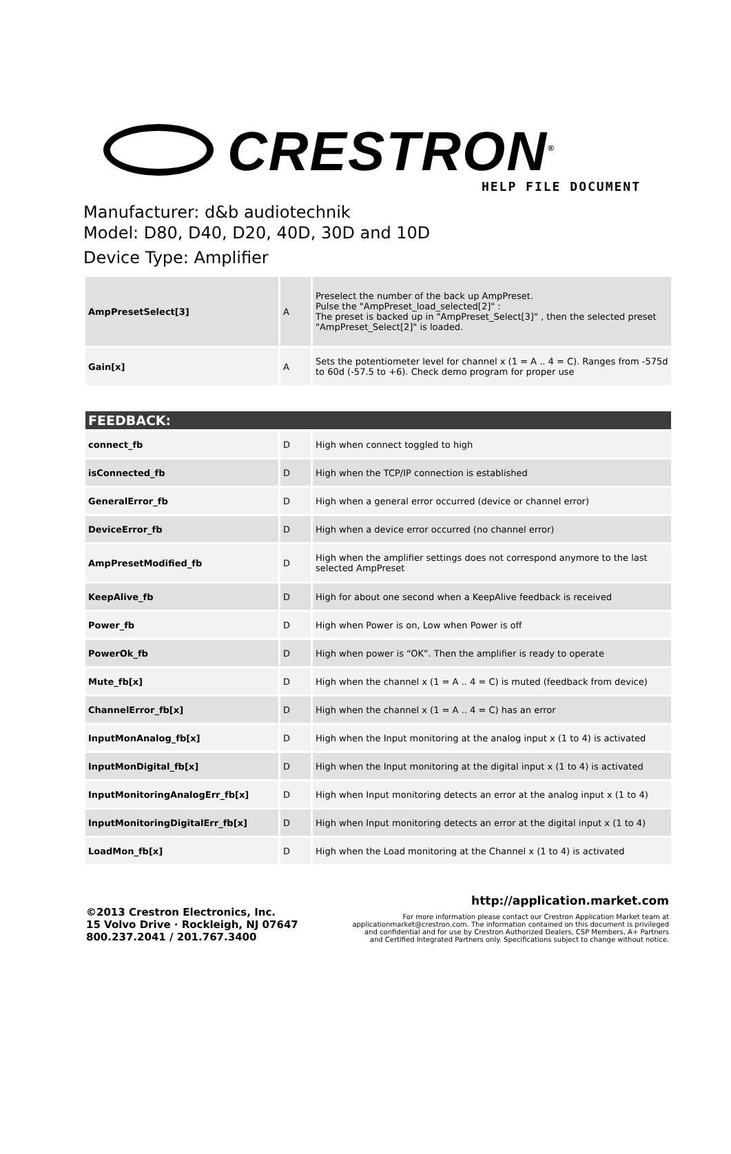CRESTRON<sup>®</sup>
HELP FILE DOCUMENT
Manufacturer: d&b audiotechnik
Model: D80, D40, D20, 40D, 30D and 10D
Device Type: Amplifier
| AmpPresetSelect[3] | A | Preselect the number of the back up AmpPreset. Pulse the "AmpPreset_load_selected[2]" : The preset is backed up in "AmpPreset_Select[3]" , then the selected preset "AmpPreset_Select[2]" is loaded. |
| Gain[x] | A | Sets the potentiometer level for channel x (1 = A .. 4 = C). Ranges from -575d to 60d (-57.5 to +6). Check demo program for proper use |
| FEEDBACK: | | |
| --- | --- | --- |
| connect_fb | D | High when connect toggled to high |
| isConnected_fb | D | High when the TCP/IP connection is established |
| GeneralError_fb | D | High when a general error occurred (device or channel error) |
| DeviceError_fb | D | High when a device error occurred (no channel error) |
| AmpPresetModified_fb | D | High when the amplifier settings does not correspond anymore to the last selected AmpPreset |
| KeepAlive_fb | D | High for about one second when a KeepAlive feedback is received |
| Power_fb | D | High when Power is on, Low when Power is off |
| PowerOk_fb | D | High when power is “OK”. Then the amplifier is ready to operate |
| Mute_fb[x] | D | High when the channel x (1 = A .. 4 = C) is muted (feedback from device) |
| ChannelError_fb[x] | D | High when the channel x (1 = A .. 4 = C) has an error |
| InputMonAnalog_fb[x] | D | High when the Input monitoring at the analog input x (1 to 4) is activated |
| InputMonDigital_fb[x] | D | High when the Input monitoring at the digital input x (1 to 4) is activated |
| InputMonitoringAnalogErr_fb[x] | D | High when Input monitoring detects an error at the analog input x (1 to 4) |
| InputMonitoringDigitalErr_fb[x] | D | High when Input monitoring detects an error at the digital input x (1 to 4) |
| LoadMon_fb[x] | D | High when the Load monitoring at the Channel x (1 to 4) is activated |
©2013 Crestron Electronics, Inc.
15 Volvo Drive · Rockleigh, NJ 07647
800.237.2041 / 201.767.3400
http://application.market.com
For more information please contact our Crestron Application Market team at
applicationmarket@crestron.com. The information contained on this document is privileged
and confidential and for use by Crestron Authorized Dealers, CSP Members, A+ Partners
and Certified Integrated Partners only. Specifications subject to change without notice.